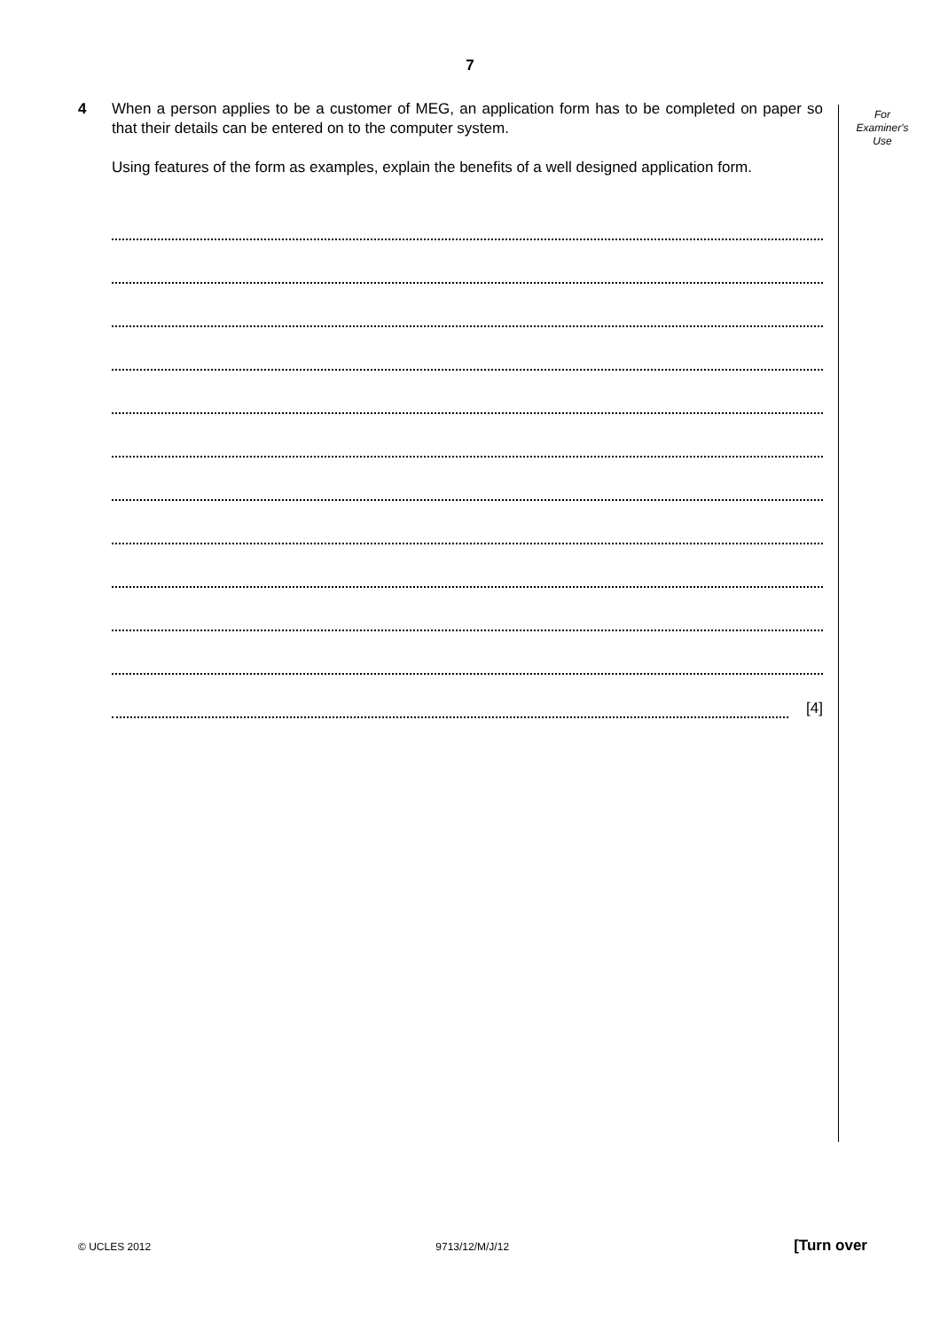7
For
Examiner's
Use
4
When a person applies to be a customer of MEG, an application form has to be completed on paper so that their details can be entered on to the computer system.
Using features of the form as examples, explain the benefits of a well designed application form.
[4]
© UCLES 2012 9713/12/M/J/12 [Turn over